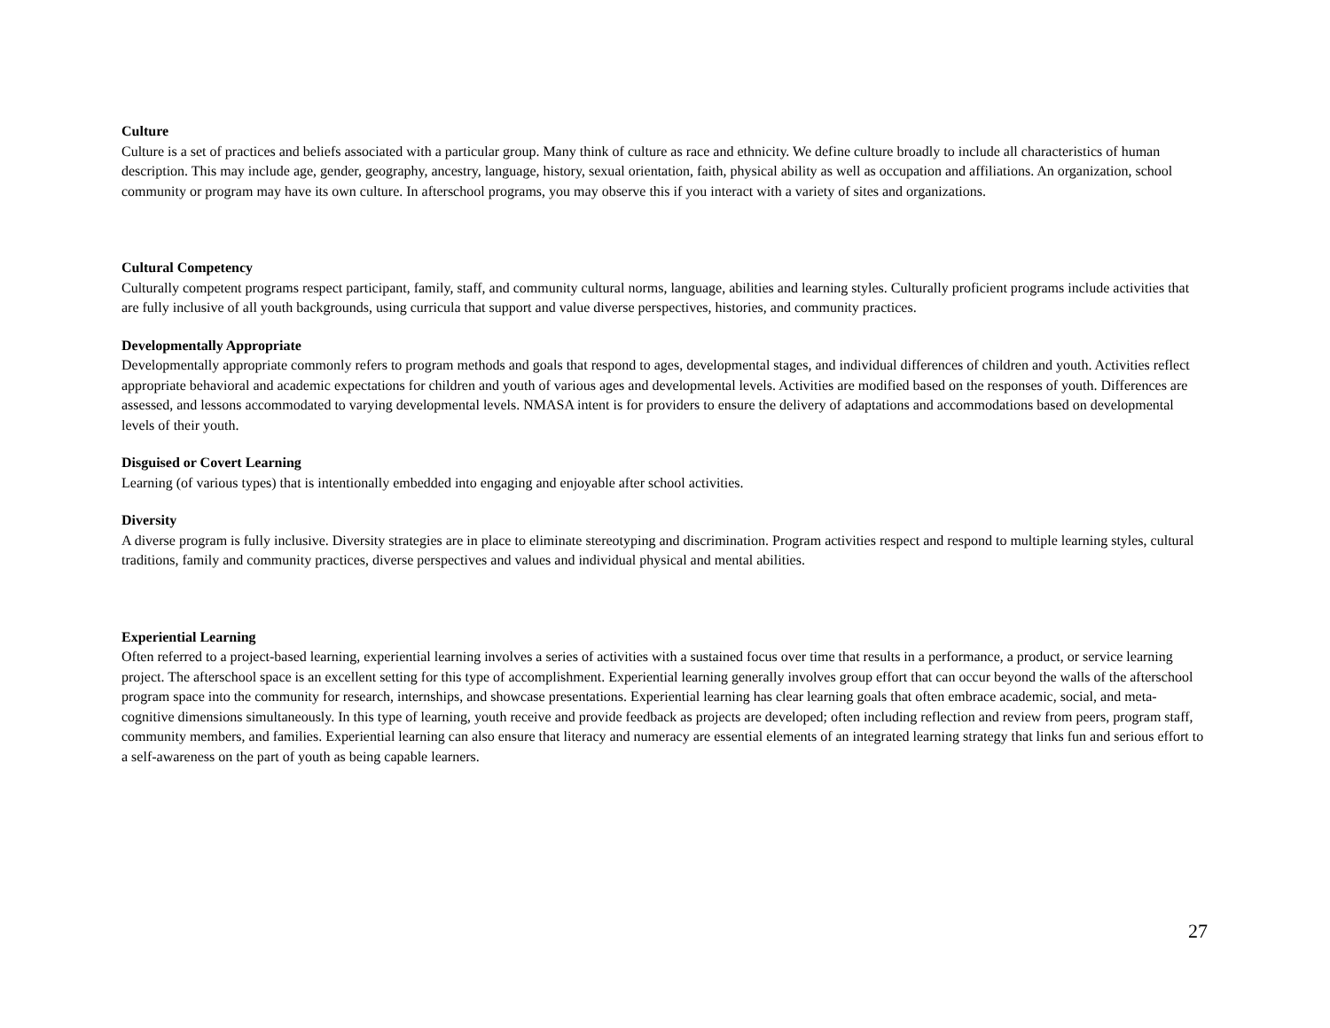Culture
Culture is a set of practices and beliefs associated with a particular group. Many think of culture as race and ethnicity. We define culture broadly to include all characteristics of human description. This may include age, gender, geography, ancestry, language, history, sexual orientation, faith, physical ability as well as occupation and affiliations. An organization, school community or program may have its own culture. In afterschool programs, you may observe this if you interact with a variety of sites and organizations.
Cultural Competency
Culturally competent programs respect participant, family, staff, and community cultural norms, language, abilities and learning styles. Culturally proficient programs include activities that are fully inclusive of all youth backgrounds, using curricula that support and value diverse perspectives, histories, and community practices.
Developmentally Appropriate
Developmentally appropriate commonly refers to program methods and goals that respond to ages, developmental stages, and individual differences of children and youth. Activities reflect appropriate behavioral and academic expectations for children and youth of various ages and developmental levels. Activities are modified based on the responses of youth. Differences are assessed, and lessons accommodated to varying developmental levels. NMASA intent is for providers to ensure the delivery of adaptations and accommodations based on developmental levels of their youth.
Disguised or Covert Learning
Learning (of various types) that is intentionally embedded into engaging and enjoyable after school activities.
Diversity
A diverse program is fully inclusive. Diversity strategies are in place to eliminate stereotyping and discrimination. Program activities respect and respond to multiple learning styles, cultural traditions, family and community practices, diverse perspectives and values and individual physical and mental abilities.
Experiential Learning
Often referred to a project-based learning, experiential learning involves a series of activities with a sustained focus over time that results in a performance, a product, or service learning project. The afterschool space is an excellent setting for this type of accomplishment. Experiential learning generally involves group effort that can occur beyond the walls of the afterschool program space into the community for research, internships, and showcase presentations. Experiential learning has clear learning goals that often embrace academic, social, and meta-cognitive dimensions simultaneously. In this type of learning, youth receive and provide feedback as projects are developed; often including reflection and review from peers, program staff, community members, and families. Experiential learning can also ensure that literacy and numeracy are essential elements of an integrated learning strategy that links fun and serious effort to a self-awareness on the part of youth as being capable learners.
27